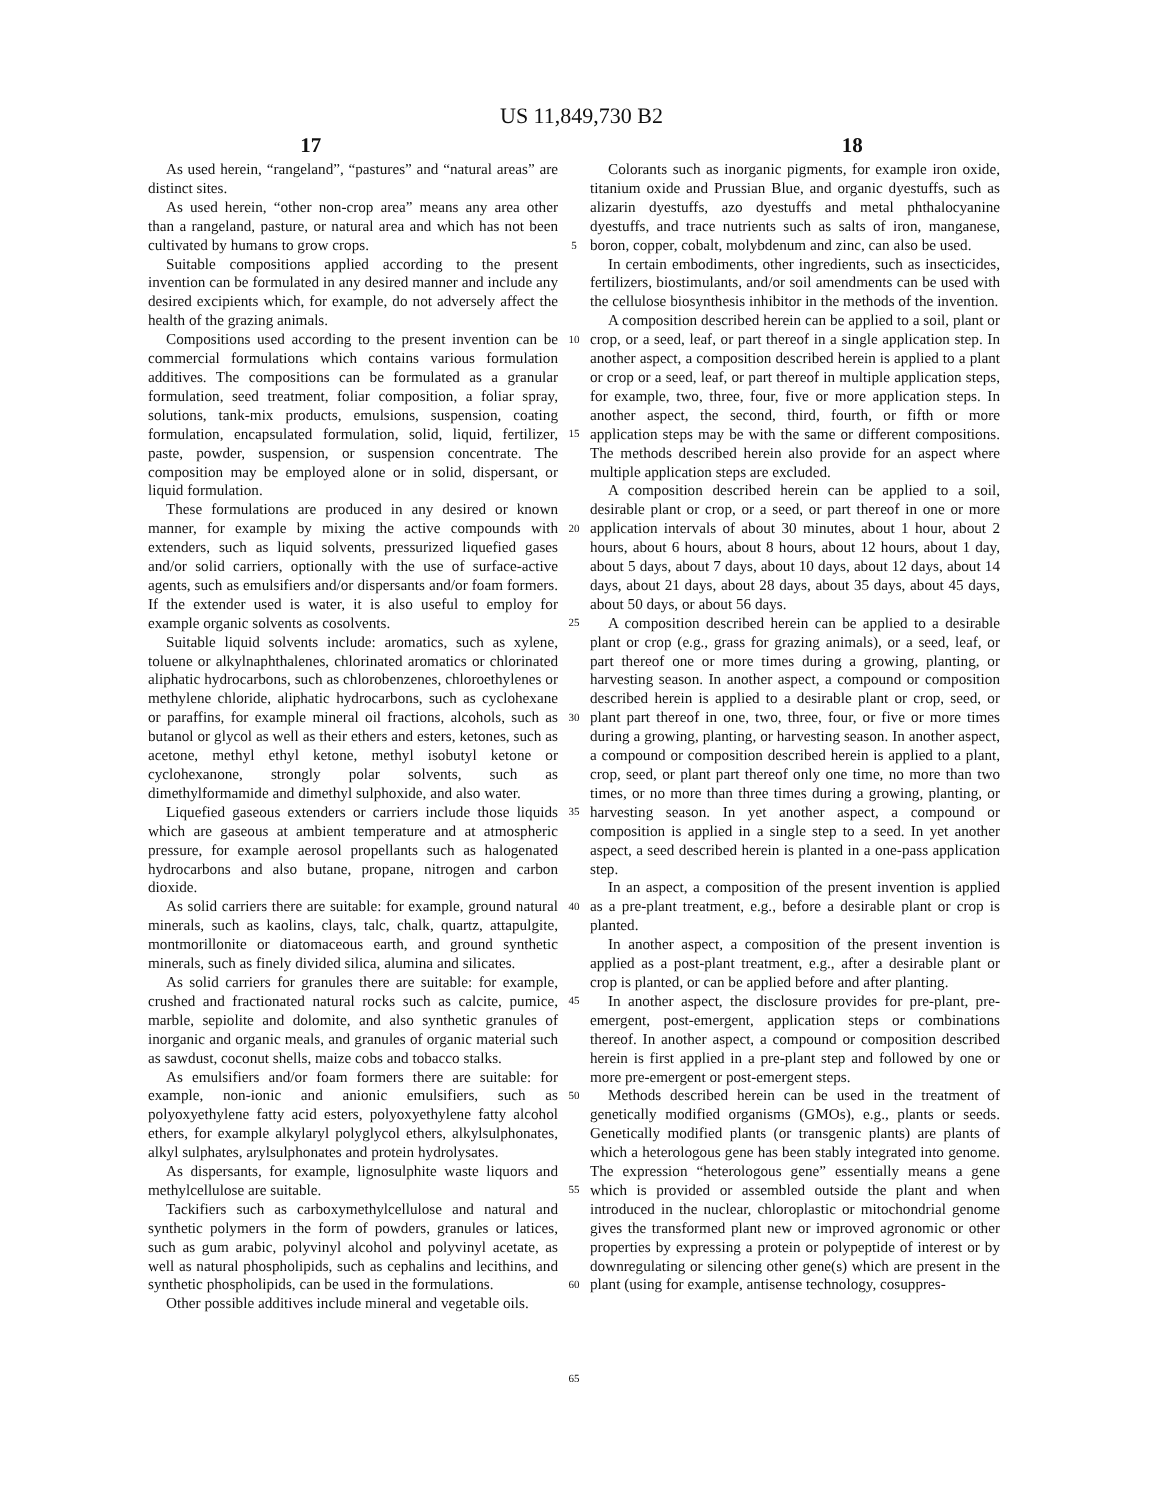US 11,849,730 B2
17 18
As used herein, “rangeland”, “pastures” and “natural areas” are distinct sites.
As used herein, “other non-crop area” means any area other than a rangeland, pasture, or natural area and which has not been cultivated by humans to grow crops.
Suitable compositions applied according to the present invention can be formulated in any desired manner and include any desired excipients which, for example, do not adversely affect the health of the grazing animals.
Compositions used according to the present invention can be commercial formulations which contains various formulation additives. The compositions can be formulated as a granular formulation, seed treatment, foliar composition, a foliar spray, solutions, tank-mix products, emulsions, suspension, coating formulation, encapsulated formulation, solid, liquid, fertilizer, paste, powder, suspension, or suspension concentrate. The composition may be employed alone or in solid, dispersant, or liquid formulation.
These formulations are produced in any desired or known manner, for example by mixing the active compounds with extenders, such as liquid solvents, pressurized liquefied gases and/or solid carriers, optionally with the use of surface-active agents, such as emulsifiers and/or dispersants and/or foam formers. If the extender used is water, it is also useful to employ for example organic solvents as cosolvents.
Suitable liquid solvents include: aromatics, such as xylene, toluene or alkylnaphthalenes, chlorinated aromatics or chlorinated aliphatic hydrocarbons, such as chlorobenzenes, chloroethylenes or methylene chloride, aliphatic hydrocarbons, such as cyclohexane or paraffins, for example mineral oil fractions, alcohols, such as butanol or glycol as well as their ethers and esters, ketones, such as acetone, methyl ethyl ketone, methyl isobutyl ketone or cyclohexanone, strongly polar solvents, such as dimethylformamide and dimethyl sulphoxide, and also water.
Liquefied gaseous extenders or carriers include those liquids which are gaseous at ambient temperature and at atmospheric pressure, for example aerosol propellants such as halogenated hydrocarbons and also butane, propane, nitrogen and carbon dioxide.
As solid carriers there are suitable: for example, ground natural minerals, such as kaolins, clays, talc, chalk, quartz, attapulgite, montmorillonite or diatomaceous earth, and ground synthetic minerals, such as finely divided silica, alumina and silicates.
As solid carriers for granules there are suitable: for example, crushed and fractionated natural rocks such as calcite, pumice, marble, sepiolite and dolomite, and also synthetic granules of inorganic and organic meals, and granules of organic material such as sawdust, coconut shells, maize cobs and tobacco stalks.
As emulsifiers and/or foam formers there are suitable: for example, non-ionic and anionic emulsifiers, such as polyoxyethylene fatty acid esters, polyoxyethylene fatty alcohol ethers, for example alkylaryl polyglycol ethers, alkylsulphonates, alkyl sulphates, arylsulphonates and protein hydrolysates.
As dispersants, for example, lignosulphite waste liquors and methylcellulose are suitable.
Tackifiers such as carboxymethylcellulose and natural and synthetic polymers in the form of powders, granules or latices, such as gum arabic, polyvinyl alcohol and polyvinyl acetate, as well as natural phospholipids, such as cephalins and lecithins, and synthetic phospholipids, can be used in the formulations.
Other possible additives include mineral and vegetable oils.
5
10
15
20
25
30
35
40
45
50
55
60
65
Colorants such as inorganic pigments, for example iron oxide, titanium oxide and Prussian Blue, and organic dyestuffs, such as alizarin dyestuffs, azo dyestuffs and metal phthalocyanine dyestuffs, and trace nutrients such as salts of iron, manganese, boron, copper, cobalt, molybdenum and zinc, can also be used.
In certain embodiments, other ingredients, such as insecticides, fertilizers, biostimulants, and/or soil amendments can be used with the cellulose biosynthesis inhibitor in the methods of the invention.
A composition described herein can be applied to a soil, plant or crop, or a seed, leaf, or part thereof in a single application step. In another aspect, a composition described herein is applied to a plant or crop or a seed, leaf, or part thereof in multiple application steps, for example, two, three, four, five or more application steps. In another aspect, the second, third, fourth, or fifth or more application steps may be with the same or different compositions. The methods described herein also provide for an aspect where multiple application steps are excluded.
A composition described herein can be applied to a soil, desirable plant or crop, or a seed, or part thereof in one or more application intervals of about 30 minutes, about 1 hour, about 2 hours, about 6 hours, about 8 hours, about 12 hours, about 1 day, about 5 days, about 7 days, about 10 days, about 12 days, about 14 days, about 21 days, about 28 days, about 35 days, about 45 days, about 50 days, or about 56 days.
A composition described herein can be applied to a desirable plant or crop (e.g., grass for grazing animals), or a seed, leaf, or part thereof one or more times during a growing, planting, or harvesting season. In another aspect, a compound or composition described herein is applied to a desirable plant or crop, seed, or plant part thereof in one, two, three, four, or five or more times during a growing, planting, or harvesting season. In another aspect, a compound or composition described herein is applied to a plant, crop, seed, or plant part thereof only one time, no more than two times, or no more than three times during a growing, planting, or harvesting season. In yet another aspect, a compound or composition is applied in a single step to a seed. In yet another aspect, a seed described herein is planted in a one-pass application step.
In an aspect, a composition of the present invention is applied as a pre-plant treatment, e.g., before a desirable plant or crop is planted.
In another aspect, a composition of the present invention is applied as a post-plant treatment, e.g., after a desirable plant or crop is planted, or can be applied before and after planting.
In another aspect, the disclosure provides for pre-plant, pre-emergent, post-emergent, application steps or combinations thereof. In another aspect, a compound or composition described herein is first applied in a pre-plant step and followed by one or more pre-emergent or post-emergent steps.
Methods described herein can be used in the treatment of genetically modified organisms (GMOs), e.g., plants or seeds. Genetically modified plants (or transgenic plants) are plants of which a heterologous gene has been stably integrated into genome. The expression “heterologous gene” essentially means a gene which is provided or assembled outside the plant and when introduced in the nuclear, chloroplastic or mitochondrial genome gives the transformed plant new or improved agronomic or other properties by expressing a protein or polypeptide of interest or by downregulating or silencing other gene(s) which are present in the plant (using for example, antisense technology, cosuppres-